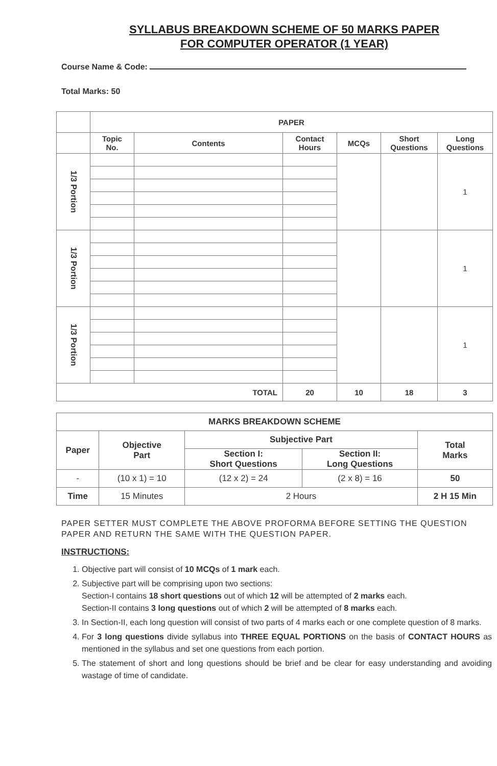SYLLABUS BREAKDOWN SCHEME OF 50 MARKS PAPER
FOR COMPUTER OPERATOR (1 YEAR)
Course Name & Code:
Total Marks: 50
| | PAPER | | | | | |
| --- | --- | --- | --- | --- | --- | --- |
| | Topic No. | Contents | Contact Hours | MCQs | Short Questions | Long Questions |
| 1/3 Portion | | | | | | 1 |
| 1/3 Portion | | | | | | 1 |
| 1/3 Portion | | | | | | 1 |
| TOTAL | | | 20 | 10 | 18 | 3 |
| MARKS BREAKDOWN SCHEME | | | | |
| --- | --- | --- | --- | --- |
| Paper | Objective Part | Subjective Part | | Total Marks |
| | | Section I: Short Questions | Section II: Long Questions | |
| - | (10 x 1) = 10 | (12 x 2) = 24 | (2 x 8) = 16 | 50 |
| Time | 15 Minutes | 2 Hours | | 2 H 15 Min |
PAPER SETTER MUST COMPLETE THE ABOVE PROFORMA BEFORE SETTING THE QUESTION PAPER AND RETURN THE SAME WITH THE QUESTION PAPER.
INSTRUCTIONS:
1. Objective part will consist of 10 MCQs of 1 mark each.
2. Subjective part will be comprising upon two sections:
Section-I contains 18 short questions out of which 12 will be attempted of 2 marks each.
Section-II contains 3 long questions out of which 2 will be attempted of 8 marks each.
3. In Section-II, each long question will consist of two parts of 4 marks each or one complete question of 8 marks.
4. For 3 long questions divide syllabus into THREE EQUAL PORTIONS on the basis of CONTACT HOURS as mentioned in the syllabus and set one questions from each portion.
5. The statement of short and long questions should be brief and be clear for easy understanding and avoiding wastage of time of candidate.